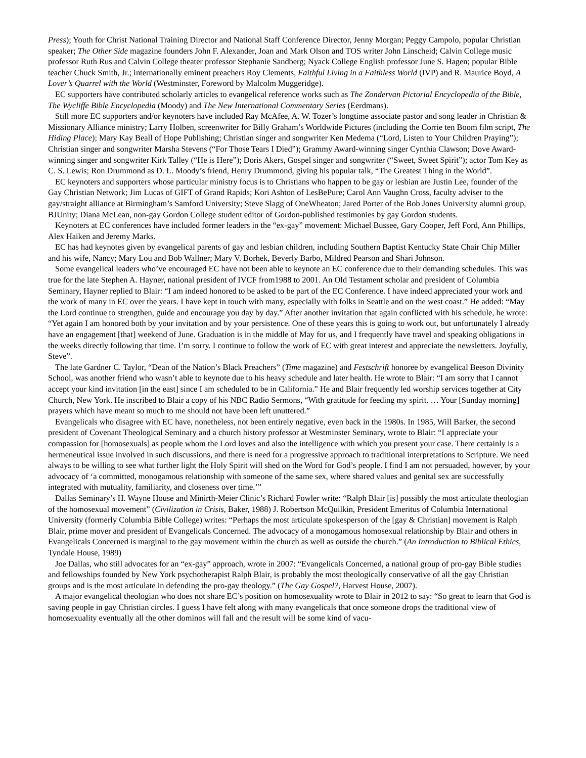Press); Youth for Christ National Training Director and National Staff Conference Director, Jenny Morgan; Peggy Campolo, popular Christian speaker; The Other Side magazine founders John F. Alexander, Joan and Mark Olson and TOS writer John Linscheid; Calvin College music professor Ruth Rus and Calvin College theater professor Stephanie Sandberg; Nyack College English professor June S. Hagen; popular Bible teacher Chuck Smith, Jr.; internationally eminent preachers Roy Clements, Faithful Living in a Faithless World (IVP) and R. Maurice Boyd, A Lover’s Quarrel with the World (Westminster, Foreword by Malcolm Muggeridge).
EC supporters have contributed scholarly articles to evangelical reference works such as The Zondervan Pictorial Encyclopedia of the Bible, The Wycliffe Bible Encyclopedia (Moody) and The New International Commentary Series (Eerdmans).
Still more EC supporters and/or keynoters have included Ray McAfee, A. W. Tozer’s longtime associate pastor and song leader in Christian & Missionary Alliance ministry; Larry Holben, screenwriter for Billy Graham’s Worldwide Pictures (including the Corrie ten Boom film script, The Hiding Place); Mary Kay Beall of Hope Publishing; Christian singer and songwriter Ken Medema (“Lord, Listen to Your Children Praying”); Christian singer and songwriter Marsha Stevens (“For Those Tears I Died”); Grammy Award-winning singer Cynthia Clawson; Dove Award-winning singer and songwriter Kirk Talley (“He is Here”); Doris Akers, Gospel singer and songwriter (“Sweet, Sweet Spirit”); actor Tom Key as C. S. Lewis; Ron Drummond as D. L. Moody’s friend, Henry Drummond, giving his popular talk, “The Greatest Thing in the World”.
EC keynoters and supporters whose particular ministry focus is to Christians who happen to be gay or lesbian are Justin Lee, founder of the Gay Christian Network; Jim Lucas of GIFT of Grand Rapids; Kori Ashton of LesBePure; Carol Ann Vaughn Cross, faculty adviser to the gay/straight alliance at Birmingham’s Samford University; Steve Slagg of OneWheaton; Jared Porter of the Bob Jones University alumni group, BJUnity; Diana McLean, non-gay Gordon College student editor of Gordon-published testimonies by gay Gordon students.
Keynoters at EC conferences have included former leaders in the “ex-gay” movement: Michael Bussee, Gary Cooper, Jeff Ford, Ann Phillips, Alex Haiken and Jeremy Marks.
EC has had keynotes given by evangelical parents of gay and lesbian children, including Southern Baptist Kentucky State Chair Chip Miller and his wife, Nancy; Mary Lou and Bob Wallner; Mary V. Borhek, Beverly Barbo, Mildred Pearson and Shari Johnson.
Some evangelical leaders who’ve encouraged EC have not been able to keynote an EC conference due to their demanding schedules. This was true for the late Stephen A. Hayner, national president of IVCF from1988 to 2001. An Old Testament scholar and president of Columbia Seminary, Hayner replied to Blair: “I am indeed honored to be asked to be part of the EC Conference. I have indeed appreciated your work and the work of many in EC over the years. I have kept in touch with many, especially with folks in Seattle and on the west coast.” He added: “May the Lord continue to strengthen, guide and encourage you day by day.” After another invitation that again conflicted with his schedule, he wrote: “Yet again I am honored both by your invitation and by your persistence. One of these years this is going to work out, but unfortunately I already have an engagement [that] weekend of June. Graduation is in the middle of May for us, and I frequently have travel and speaking obligations in the weeks directly following that time. I’m sorry. I continue to follow the work of EC with great interest and appreciate the newsletters. Joyfully, Steve”.
The late Gardner C. Taylor, “Dean of the Nation’s Black Preachers” (Time magazine) and Festschrift honoree by evangelical Beeson Divinity School, was another friend who wasn’t able to keynote due to his heavy schedule and later health. He wrote to Blair: “I am sorry that I cannot accept your kind invitation [in the east] since I am scheduled to be in California.” He and Blair frequently led worship services together at City Church, New York. He inscribed to Blair a copy of his NBC Radio Sermons, “With gratitude for feeding my spirit. … Your [Sunday morning] prayers which have meant so much to me should not have been left unuttered.”
Evangelicals who disagree with EC have, nonetheless, not been entirely negative, even back in the 1980s. In 1985, Will Barker, the second president of Covenant Theological Seminary and a church history professor at Westminster Seminary, wrote to Blair: “I appreciate your compassion for [homosexuals] as people whom the Lord loves and also the intelligence with which you present your case. There certainly is a hermeneutical issue involved in such discussions, and there is need for a progressive approach to traditional interpretations to Scripture. We need always to be willing to see what further light the Holy Spirit will shed on the Word for God’s people. I find I am not persuaded, however, by your advocacy of ‘a committed, monogamous relationship with someone of the same sex, where shared values and genital sex are successfully integrated with mutuality, familiarity, and closeness over time.’”
Dallas Seminary’s H. Wayne House and Minirth-Meier Clinic’s Richard Fowler write: “Ralph Blair [is] possibly the most articulate theologian of the homosexual movement” (Civilization in Crisis, Baker, 1988) J. Robertson McQuilkin, President Emeritus of Columbia International University (formerly Columbia Bible College) writes: “Perhaps the most articulate spokesperson of the [gay & Christian] movement is Ralph Blair, prime mover and president of Evangelicals Concerned. The advocacy of a monogamous homosexual relationship by Blair and others in Evangelicals Concerned is marginal to the gay movement within the church as well as outside the church.” (An Introduction to Biblical Ethics, Tyndale House, 1989)
Joe Dallas, who still advocates for an “ex-gay” approach, wrote in 2007: “Evangelicals Concerned, a national group of pro-gay Bible studies and fellowships founded by New York psychotherapist Ralph Blair, is probably the most theologically conservative of all the gay Christian groups and is the most articulate in defending the pro-gay theology.” (The Gay Gospel?, Harvest House, 2007).
A major evangelical theologian who does not share EC’s position on homosexuality wrote to Blair in 2012 to say: “So great to learn that God is saving people in gay Christian circles. I guess I have felt along with many evangelicals that once someone drops the traditional view of homosexuality eventually all the other dominos will fall and the result will be some kind of vacu-